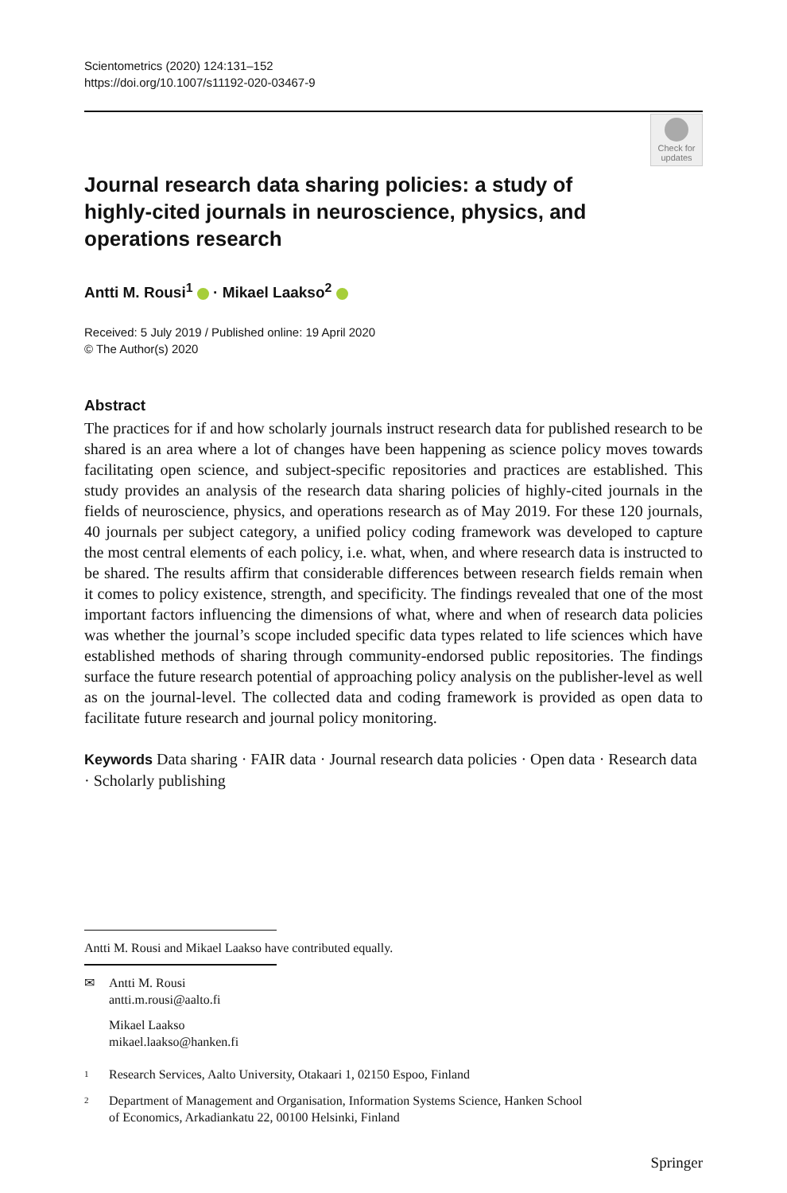Scientometrics (2020) 124:131–152
https://doi.org/10.1007/s11192-020-03467-9
Check for
updates
Journal research data sharing policies: a study of highly‑cited journals in neuroscience, physics, and operations research
Antti M. Rousi<sup>1</sup> · Mikael Laakso<sup>2</sup>
Received: 5 July 2019 / Published online: 19 April 2020
© The Author(s) 2020
Abstract
The practices for if and how scholarly journals instruct research data for published research to be shared is an area where a lot of changes have been happening as science policy moves towards facilitating open science, and subject-specific repositories and practices are established. This study provides an analysis of the research data sharing policies of highly-cited journals in the fields of neuroscience, physics, and operations research as of May 2019. For these 120 journals, 40 journals per subject category, a unified policy coding framework was developed to capture the most central elements of each policy, i.e. what, when, and where research data is instructed to be shared. The results affirm that considerable differences between research fields remain when it comes to policy existence, strength, and specificity. The findings revealed that one of the most important factors influencing the dimensions of what, where and when of research data policies was whether the journal’s scope included specific data types related to life sciences which have established methods of sharing through community-endorsed public repositories. The findings surface the future research potential of approaching policy analysis on the publisher-level as well as on the journal-level. The collected data and coding framework is provided as open data to facilitate future research and journal policy monitoring.
Keywords Data sharing · FAIR data · Journal research data policies · Open data · Research data · Scholarly publishing
Antti M. Rousi and Mikael Laakso have contributed equally.
✉ Antti M. Rousi
antti.m.rousi@aalto.fi
Mikael Laakso
mikael.laakso@hanken.fi
<sup>1</sup> Research Services, Aalto University, Otakaari 1, 02150 Espoo, Finland
<sup>2</sup> Department of Management and Organisation, Information Systems Science, Hanken School
of Economics, Arkadiankatu 22, 00100 Helsinki, Finland
Springer